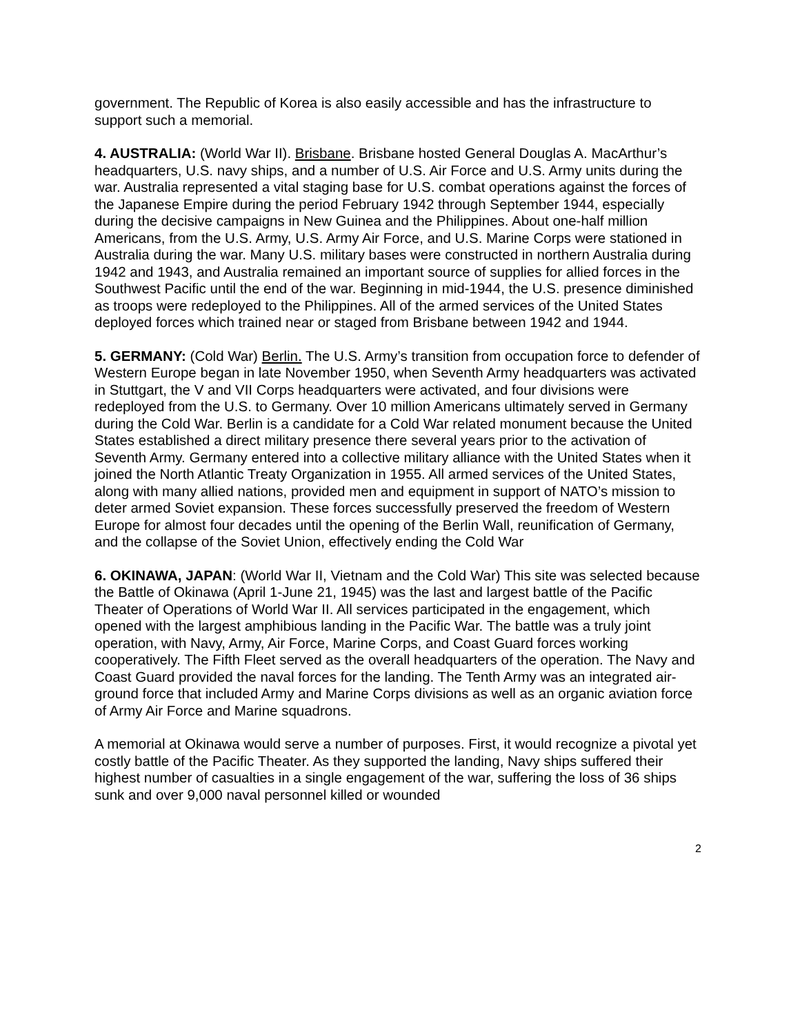government. The Republic of Korea is also easily accessible and has the infrastructure to support such a memorial.
4. AUSTRALIA: (World War II). Brisbane. Brisbane hosted General Douglas A. MacArthur’s headquarters, U.S. navy ships, and a number of U.S. Air Force and U.S. Army units during the war. Australia represented a vital staging base for U.S. combat operations against the forces of the Japanese Empire during the period February 1942 through September 1944, especially during the decisive campaigns in New Guinea and the Philippines. About one-half million Americans, from the U.S. Army, U.S. Army Air Force, and U.S. Marine Corps were stationed in Australia during the war. Many U.S. military bases were constructed in northern Australia during 1942 and 1943, and Australia remained an important source of supplies for allied forces in the Southwest Pacific until the end of the war. Beginning in mid-1944, the U.S. presence diminished as troops were redeployed to the Philippines. All of the armed services of the United States deployed forces which trained near or staged from Brisbane between 1942 and 1944.
5. GERMANY: (Cold War) Berlin. The U.S. Army’s transition from occupation force to defender of Western Europe began in late November 1950, when Seventh Army headquarters was activated in Stuttgart, the V and VII Corps headquarters were activated, and four divisions were redeployed from the U.S. to Germany. Over 10 million Americans ultimately served in Germany during the Cold War. Berlin is a candidate for a Cold War related monument because the United States established a direct military presence there several years prior to the activation of Seventh Army. Germany entered into a collective military alliance with the United States when it joined the North Atlantic Treaty Organization in 1955. All armed services of the United States, along with many allied nations, provided men and equipment in support of NATO’s mission to deter armed Soviet expansion. These forces successfully preserved the freedom of Western Europe for almost four decades until the opening of the Berlin Wall, reunification of Germany, and the collapse of the Soviet Union, effectively ending the Cold War
6. OKINAWA, JAPAN: (World War II, Vietnam and the Cold War) This site was selected because the Battle of Okinawa (April 1-June 21, 1945) was the last and largest battle of the Pacific Theater of Operations of World War II. All services participated in the engagement, which opened with the largest amphibious landing in the Pacific War. The battle was a truly joint operation, with Navy, Army, Air Force, Marine Corps, and Coast Guard forces working cooperatively. The Fifth Fleet served as the overall headquarters of the operation. The Navy and Coast Guard provided the naval forces for the landing. The Tenth Army was an integrated air-ground force that included Army and Marine Corps divisions as well as an organic aviation force of Army Air Force and Marine squadrons.
A memorial at Okinawa would serve a number of purposes. First, it would recognize a pivotal yet costly battle of the Pacific Theater. As they supported the landing, Navy ships suffered their highest number of casualties in a single engagement of the war, suffering the loss of 36 ships sunk and over 9,000 naval personnel killed or wounded
2